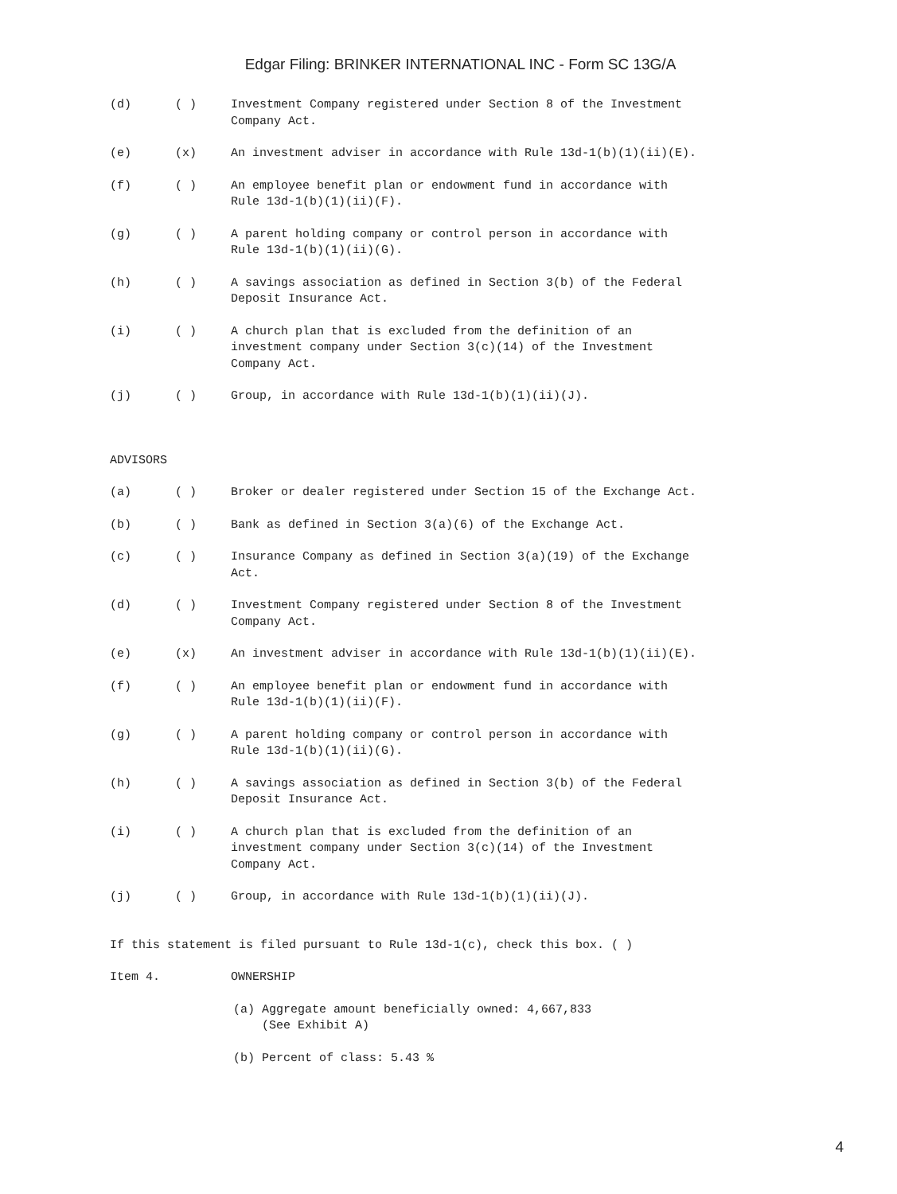Edgar Filing: BRINKER INTERNATIONAL INC - Form SC 13G/A
(d) ( ) Investment Company registered under Section 8 of the Investment
Company Act.
(e) (x) An investment adviser in accordance with Rule 13d-1(b)(1)(ii)(E).
(f) ( ) An employee benefit plan or endowment fund in accordance with
Rule 13d-1(b)(1)(ii)(F).
(g) ( ) A parent holding company or control person in accordance with
Rule 13d-1(b)(1)(ii)(G).
(h) ( ) A savings association as defined in Section 3(b) of the Federal
Deposit Insurance Act.
(i) ( ) A church plan that is excluded from the definition of an
investment company under Section 3(c)(14) of the Investment
Company Act.
(j) ( ) Group, in accordance with Rule 13d-1(b)(1)(ii)(J).
ADVISORS
(a) ( ) Broker or dealer registered under Section 15 of the Exchange Act.
(b) ( ) Bank as defined in Section 3(a)(6) of the Exchange Act.
(c) ( ) Insurance Company as defined in Section 3(a)(19) of the Exchange
Act.
(d) ( ) Investment Company registered under Section 8 of the Investment
Company Act.
(e) (x) An investment adviser in accordance with Rule 13d-1(b)(1)(ii)(E).
(f) ( ) An employee benefit plan or endowment fund in accordance with
Rule 13d-1(b)(1)(ii)(F).
(g) ( ) A parent holding company or control person in accordance with
Rule 13d-1(b)(1)(ii)(G).
(h) ( ) A savings association as defined in Section 3(b) of the Federal
Deposit Insurance Act.
(i) ( ) A church plan that is excluded from the definition of an
investment company under Section 3(c)(14) of the Investment
Company Act.
(j) ( ) Group, in accordance with Rule 13d-1(b)(1)(ii)(J).
If this statement is filed pursuant to Rule 13d-1(c), check this box. ( )
Item 4. OWNERSHIP
(a) Aggregate amount beneficially owned: 4,667,833
(See Exhibit A)
(b) Percent of class: 5.43 %
4